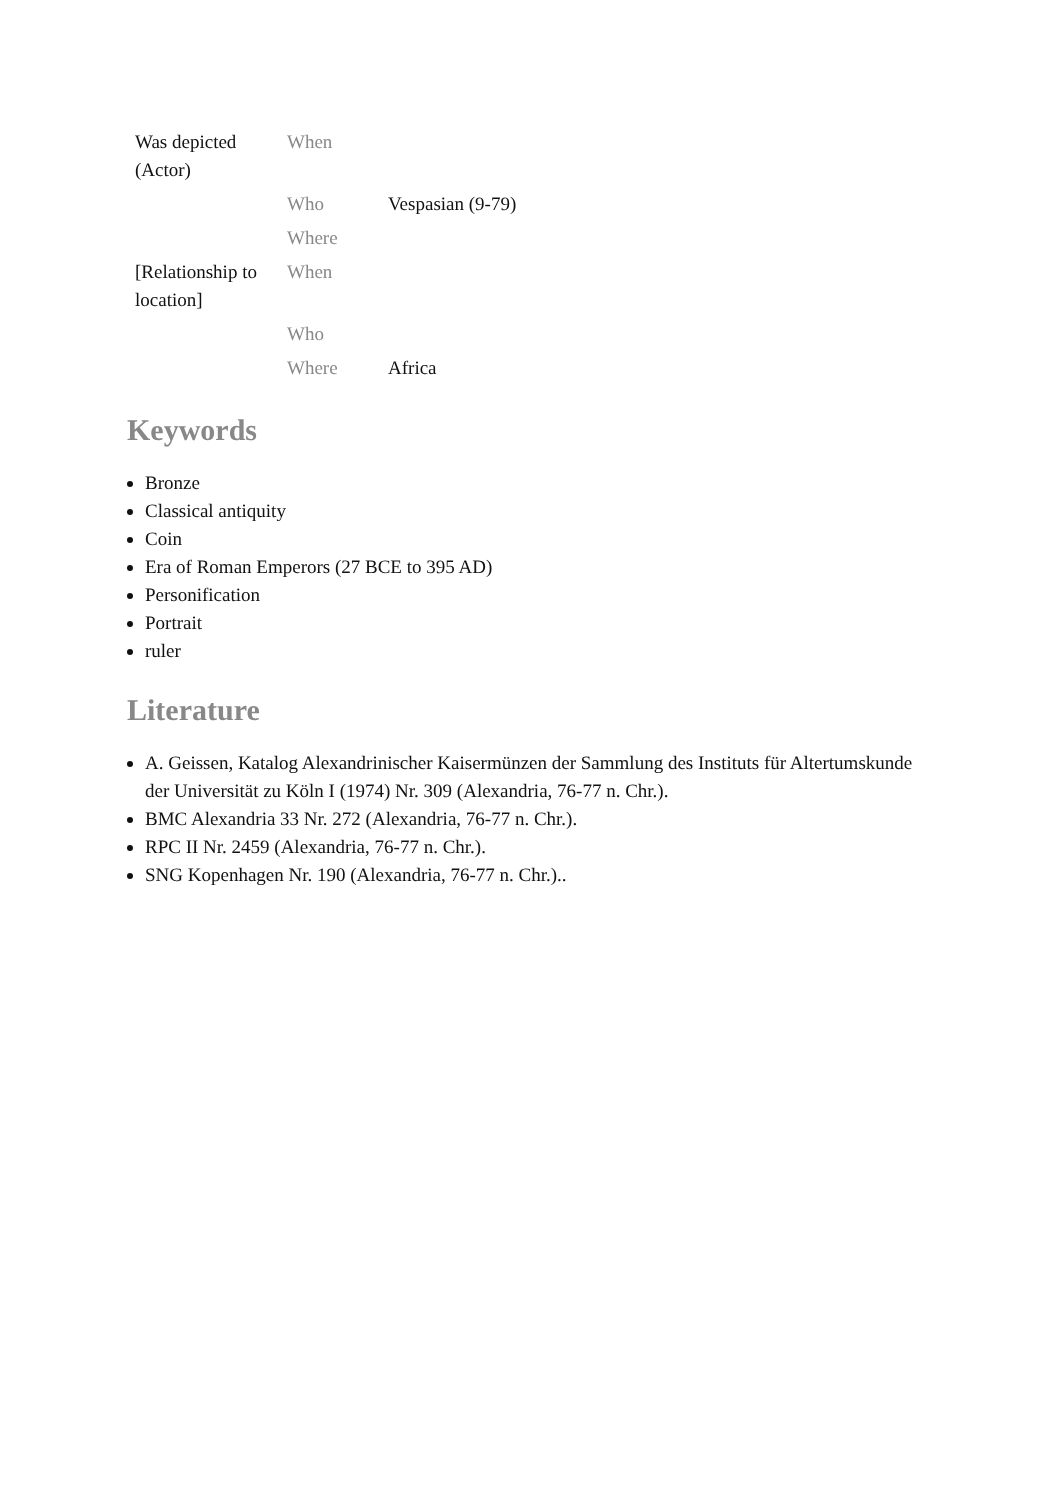| Was depicted (Actor) | When | |
| | Who | Vespasian (9-79) |
| | Where | |
| [Relationship to location] | When | |
| | Who | |
| | Where | Africa |
Keywords
Bronze
Classical antiquity
Coin
Era of Roman Emperors (27 BCE to 395 AD)
Personification
Portrait
ruler
Literature
A. Geissen, Katalog Alexandrinischer Kaisermünzen der Sammlung des Instituts für Altertumskunde der Universität zu Köln I (1974) Nr. 309 (Alexandria, 76-77 n. Chr.).
BMC Alexandria 33 Nr. 272 (Alexandria, 76-77 n. Chr.).
RPC II Nr. 2459 (Alexandria, 76-77 n. Chr.).
SNG Kopenhagen Nr. 190 (Alexandria, 76-77 n. Chr.)..